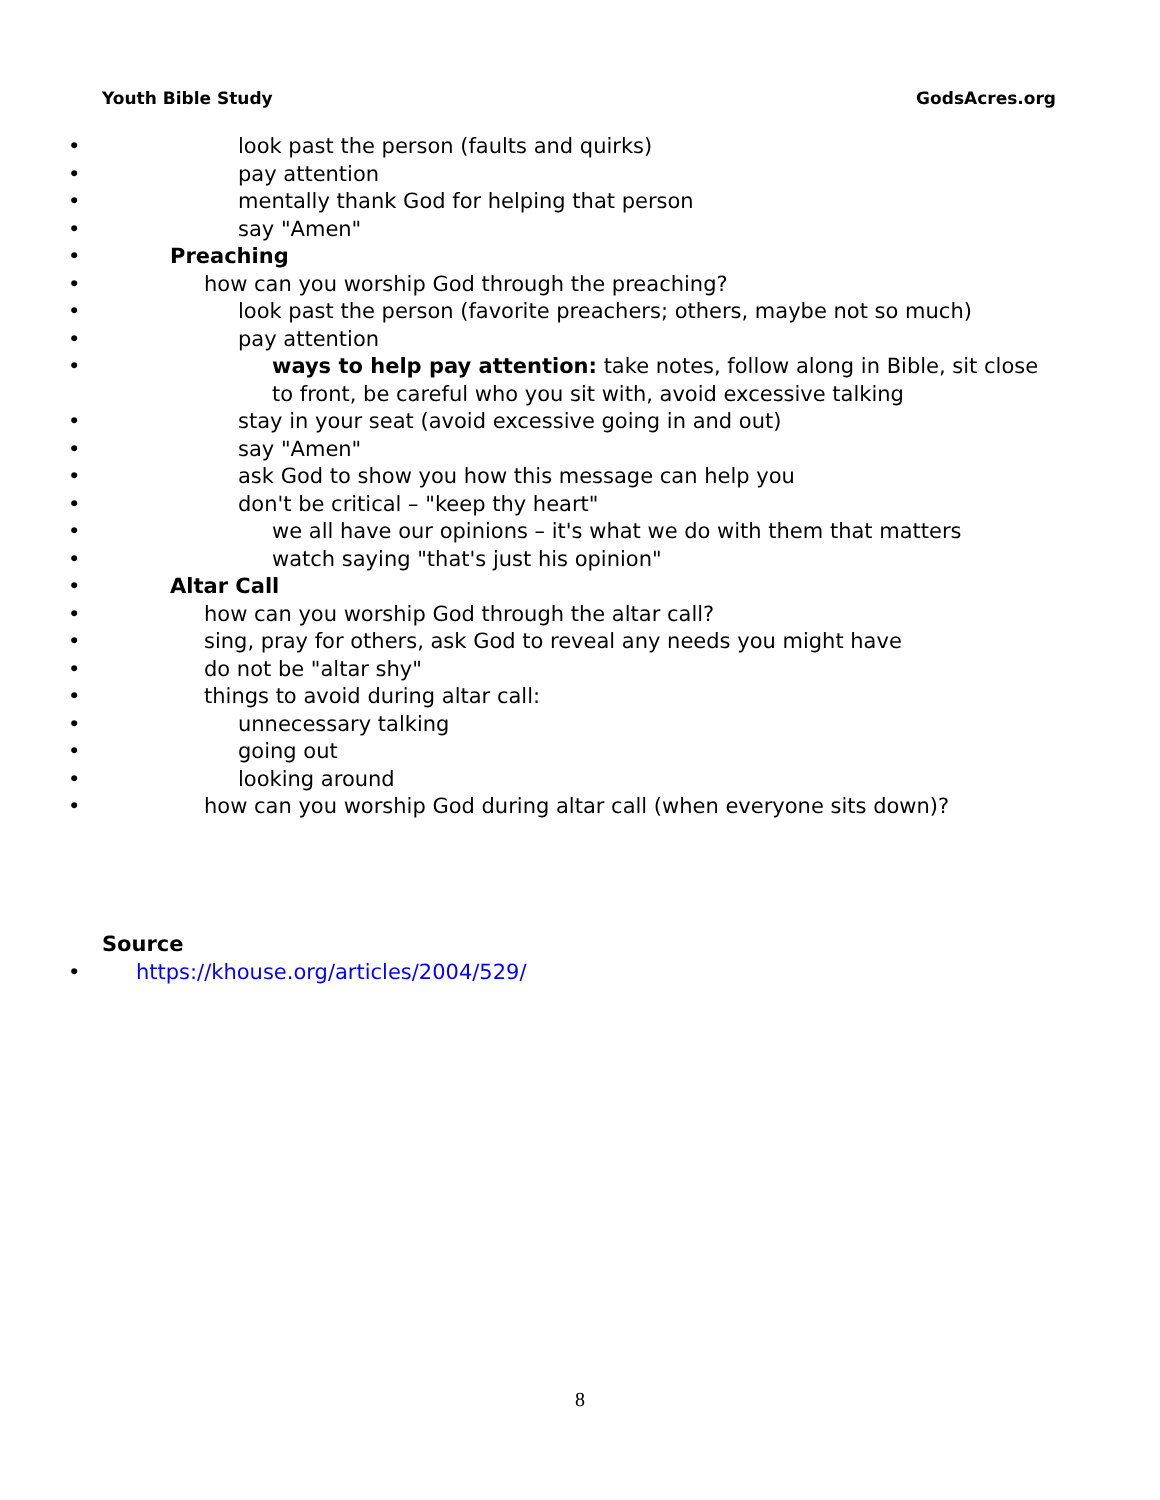Youth Bible Study GodsAcres.org
• look past the person (faults and quirks)
• pay attention
• mentally thank God for helping that person
• say "Amen"
• Preaching
• how can you worship God through the preaching?
• look past the person (favorite preachers; others, maybe not so much)
• pay attention
• ways to help pay attention: take notes, follow along in Bible, sit close to front, be careful who you sit with, avoid excessive talking
• stay in your seat (avoid excessive going in and out)
• say "Amen"
• ask God to show you how this message can help you
• don't be critical – "keep thy heart"
• we all have our opinions – it's what we do with them that matters
• watch saying "that's just his opinion"
• Altar Call
• how can you worship God through the altar call?
• sing, pray for others, ask God to reveal any needs you might have
• do not be "altar shy"
• things to avoid during altar call:
• unnecessary talking
• going out
• looking around
• how can you worship God during altar call (when everyone sits down)?
Source
• https://khouse.org/articles/2004/529/
8